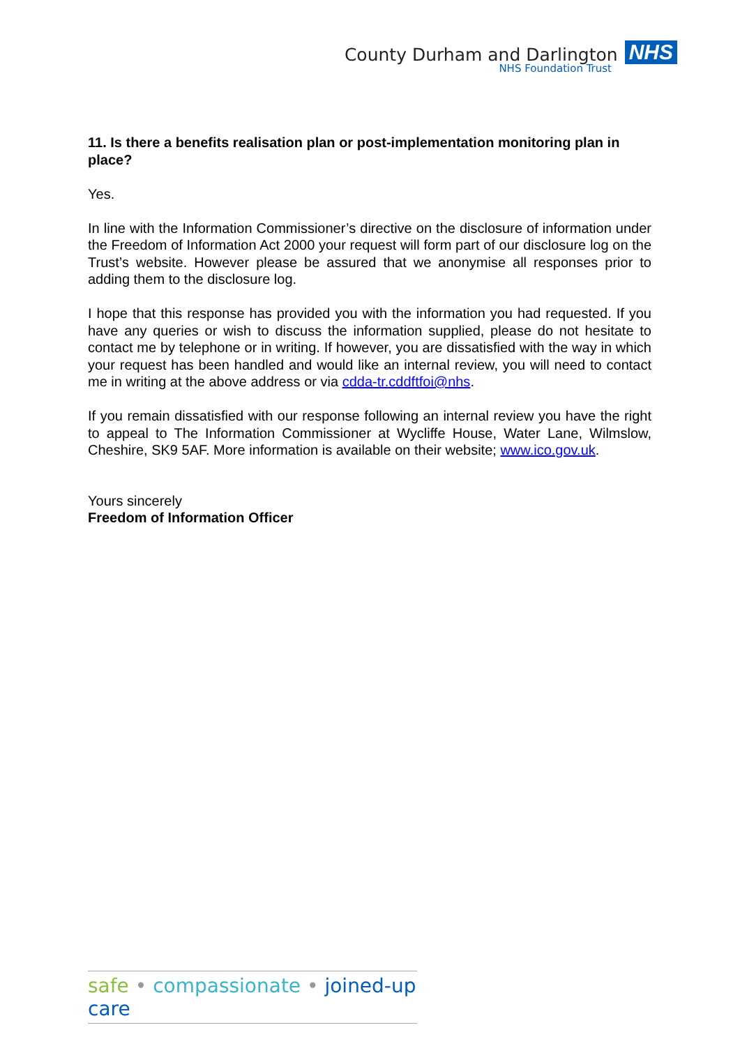County Durham and Darlington NHS
NHS Foundation Trust
11. Is there a benefits realisation plan or post-implementation monitoring plan in place?
Yes.
In line with the Information Commissioner’s directive on the disclosure of information under the Freedom of Information Act 2000 your request will form part of our disclosure log on the Trust’s website. However please be assured that we anonymise all responses prior to adding them to the disclosure log.
I hope that this response has provided you with the information you had requested. If you have any queries or wish to discuss the information supplied, please do not hesitate to contact me by telephone or in writing. If however, you are dissatisfied with the way in which your request has been handled and would like an internal review, you will need to contact me in writing at the above address or via cdda-tr.cddftfoi@nhs.
If you remain dissatisfied with our response following an internal review you have the right to appeal to The Information Commissioner at Wycliffe House, Water Lane, Wilmslow, Cheshire, SK9 5AF. More information is available on their website; www.ico.gov.uk.
Yours sincerely
Freedom of Information Officer
safe • compassionate • joined-up care